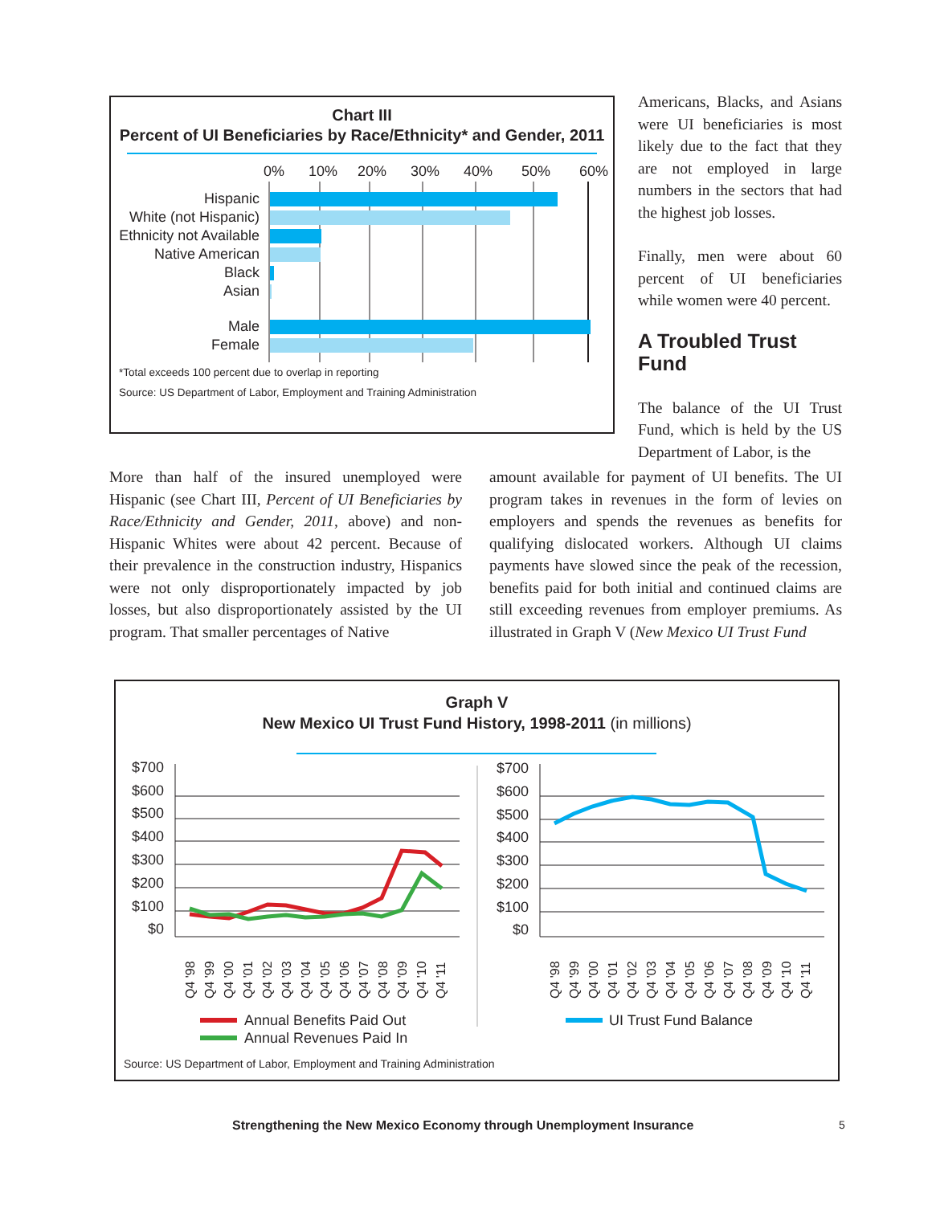Chart III
Percent of UI Beneficiaries by Race/Ethnicity* and Gender, 2011
0%
10%
20%
30%
40%
50%
60%
Hispanic
White (not Hispanic)
Ethnicity not Available
Native American
Black
Asian
Male
Female
*Total exceeds 100 percent due to overlap in reporting
Source: US Department of Labor, Employment and Training Administration
Americans, Blacks, and Asians were UI beneficiaries is most likely due to the fact that they are not employed in large numbers in the sectors that had the highest job losses.
Finally, men were about 60 percent of UI beneficiaries while women were 40 percent.
A Troubled Trust Fund
The balance of the UI Trust Fund, which is held by the US Department of Labor, is the
More than half of the insured unemployed were Hispanic (see Chart III, Percent of UI Beneficiaries by Race/Ethnicity and Gender, 2011, above) and non-Hispanic Whites were about 42 percent. Because of their prevalence in the construction industry, Hispanics were not only disproportionately impacted by job losses, but also disproportionately assisted by the UI program. That smaller percentages of Native
amount available for payment of UI benefits. The UI program takes in revenues in the form of levies on employers and spends the revenues as benefits for qualifying dislocated workers. Although UI claims payments have slowed since the peak of the recession, benefits paid for both initial and continued claims are still exceeding revenues from employer premiums. As illustrated in Graph V (New Mexico UI Trust Fund
Graph V
New Mexico UI Trust Fund History, 1998-2011 (in millions)
$700
$600
$500
$400
$300
$200
$100
$0
$700
$600
$500
$400
$300
$200
$100
$0
Q4 '98
Q4 '99
Q4 '00
Q4 '01
Q4 '02
Q4 '03
Q4 '04
Q4 '05
Q4 '06
Q4 '07
Q4 '08
Q4 '09
Q4 '10
Q4 '11
Q4 '98
Q4 '99
Q4 '00
Q4 '01
Q4 '02
Q4 '03
Q4 '04
Q4 '05
Q4 '06
Q4 '07
Q4 '08
Q4 '09
Q4 '10
Q4 '11
Annual Benefits Paid Out
Annual Revenues Paid In
UI Trust Fund Balance
Source: US Department of Labor, Employment and Training Administration
Strengthening the New Mexico Economy through Unemployment Insurance 5